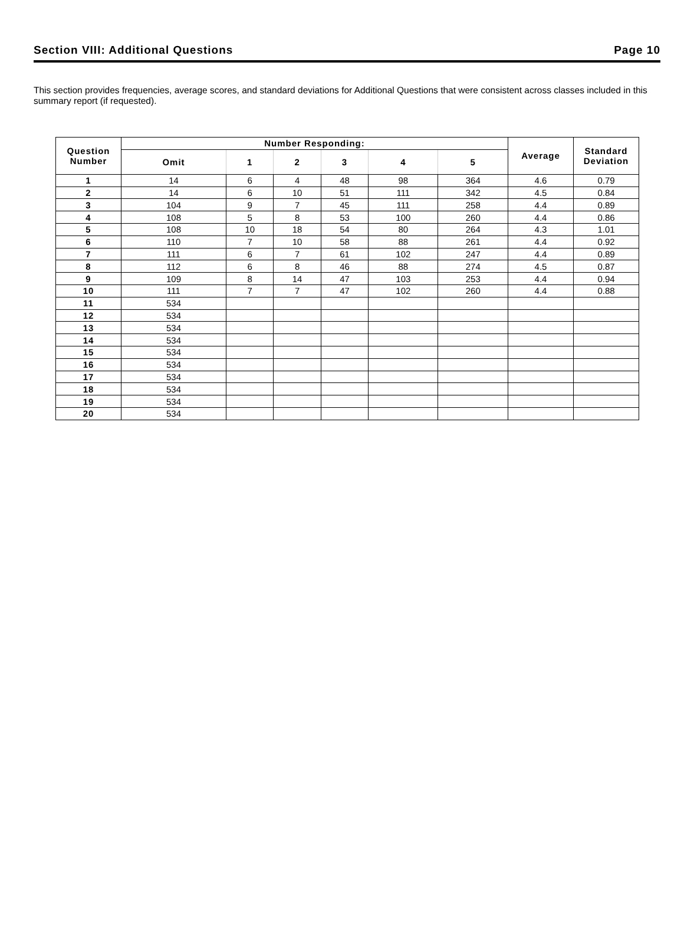Section VIII: Additional Questions Page 10
This section provides frequencies, average scores, and standard deviations for Additional Questions that were consistent across classes included in this summary report (if requested).
| Question Number | Number Responding: | | | | | | Average | Standard Deviation |
| --- | --- | --- | --- | --- | --- | --- | --- | --- |
| | Omit | 1 | 2 | 3 | 4 | 5 | | |
| 1 | 14 | 6 | 4 | 48 | 98 | 364 | 4.6 | 0.79 |
| 2 | 14 | 6 | 10 | 51 | 111 | 342 | 4.5 | 0.84 |
| 3 | 104 | 9 | 7 | 45 | 111 | 258 | 4.4 | 0.89 |
| 4 | 108 | 5 | 8 | 53 | 100 | 260 | 4.4 | 0.86 |
| 5 | 108 | 10 | 18 | 54 | 80 | 264 | 4.3 | 1.01 |
| 6 | 110 | 7 | 10 | 58 | 88 | 261 | 4.4 | 0.92 |
| 7 | 111 | 6 | 7 | 61 | 102 | 247 | 4.4 | 0.89 |
| 8 | 112 | 6 | 8 | 46 | 88 | 274 | 4.5 | 0.87 |
| 9 | 109 | 8 | 14 | 47 | 103 | 253 | 4.4 | 0.94 |
| 10 | 111 | 7 | 7 | 47 | 102 | 260 | 4.4 | 0.88 |
| 11 | 534 | | | | | | | |
| 12 | 534 | | | | | | | |
| 13 | 534 | | | | | | | |
| 14 | 534 | | | | | | | |
| 15 | 534 | | | | | | | |
| 16 | 534 | | | | | | | |
| 17 | 534 | | | | | | | |
| 18 | 534 | | | | | | | |
| 19 | 534 | | | | | | | |
| 20 | 534 | | | | | | | |